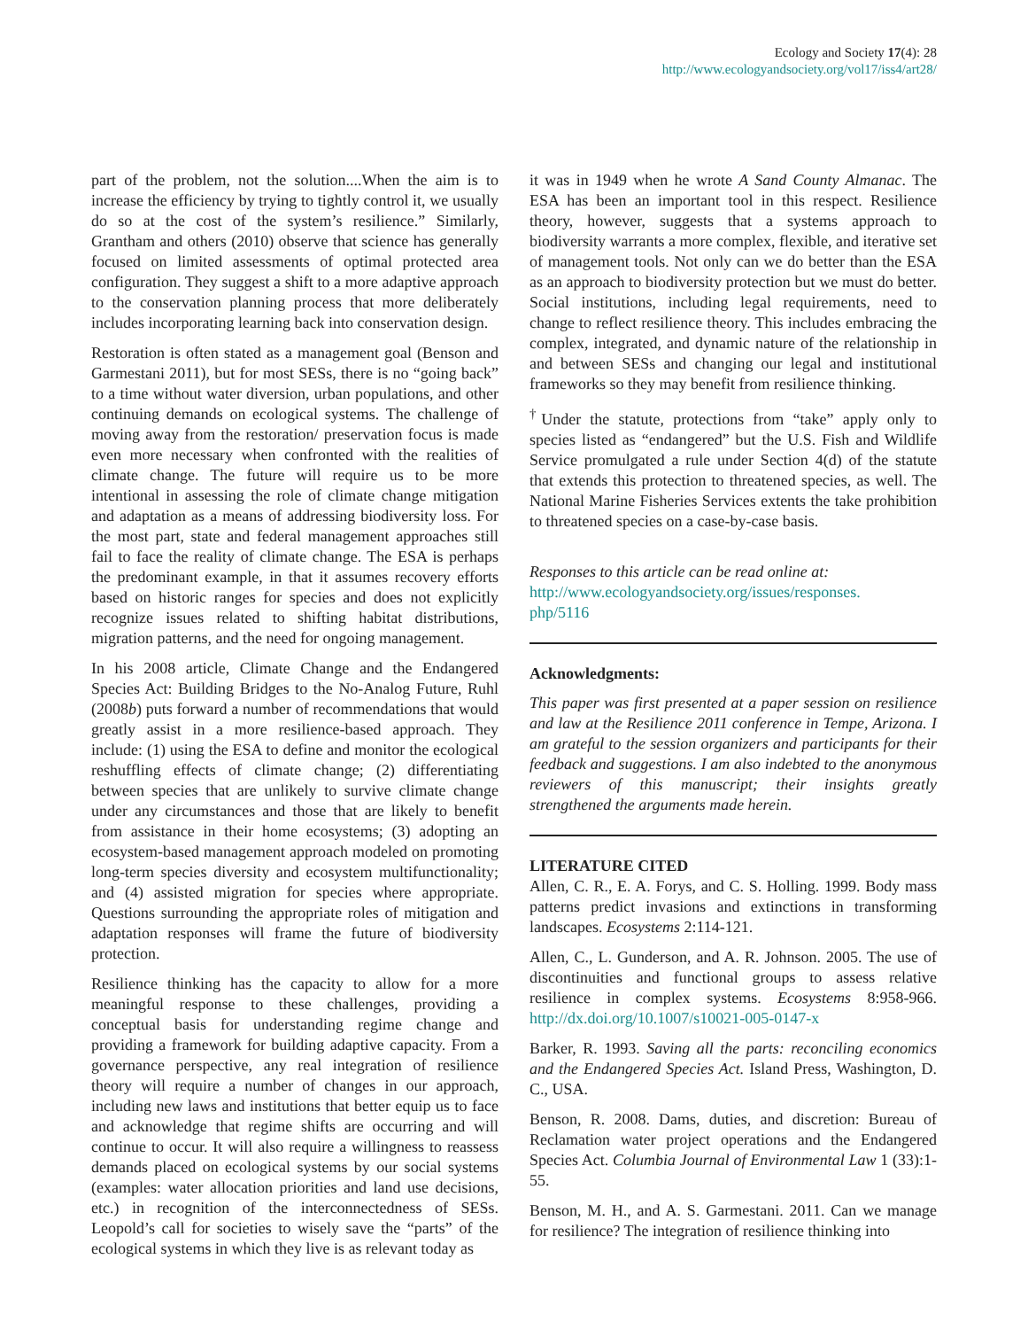Ecology and Society 17(4): 28
http://www.ecologyandsociety.org/vol17/iss4/art28/
part of the problem, not the solution....When the aim is to increase the efficiency by trying to tightly control it, we usually do so at the cost of the system’s resilience.” Similarly, Grantham and others (2010) observe that science has generally focused on limited assessments of optimal protected area configuration. They suggest a shift to a more adaptive approach to the conservation planning process that more deliberately includes incorporating learning back into conservation design.
Restoration is often stated as a management goal (Benson and Garmestani 2011), but for most SESs, there is no “going back” to a time without water diversion, urban populations, and other continuing demands on ecological systems. The challenge of moving away from the restoration/ preservation focus is made even more necessary when confronted with the realities of climate change. The future will require us to be more intentional in assessing the role of climate change mitigation and adaptation as a means of addressing biodiversity loss. For the most part, state and federal management approaches still fail to face the reality of climate change. The ESA is perhaps the predominant example, in that it assumes recovery efforts based on historic ranges for species and does not explicitly recognize issues related to shifting habitat distributions, migration patterns, and the need for ongoing management.
In his 2008 article, Climate Change and the Endangered Species Act: Building Bridges to the No-Analog Future, Ruhl (2008b) puts forward a number of recommendations that would greatly assist in a more resilience-based approach. They include: (1) using the ESA to define and monitor the ecological reshuffling effects of climate change; (2) differentiating between species that are unlikely to survive climate change under any circumstances and those that are likely to benefit from assistance in their home ecosystems; (3) adopting an ecosystem-based management approach modeled on promoting long-term species diversity and ecosystem multifunctionality; and (4) assisted migration for species where appropriate. Questions surrounding the appropriate roles of mitigation and adaptation responses will frame the future of biodiversity protection.
Resilience thinking has the capacity to allow for a more meaningful response to these challenges, providing a conceptual basis for understanding regime change and providing a framework for building adaptive capacity. From a governance perspective, any real integration of resilience theory will require a number of changes in our approach, including new laws and institutions that better equip us to face and acknowledge that regime shifts are occurring and will continue to occur. It will also require a willingness to reassess demands placed on ecological systems by our social systems (examples: water allocation priorities and land use decisions, etc.) in recognition of the interconnectedness of SESs. Leopold’s call for societies to wisely save the “parts” of the ecological systems in which they live is as relevant today as
it was in 1949 when he wrote A Sand County Almanac. The ESA has been an important tool in this respect. Resilience theory, however, suggests that a systems approach to biodiversity warrants a more complex, flexible, and iterative set of management tools. Not only can we do better than the ESA as an approach to biodiversity protection but we must do better. Social institutions, including legal requirements, need to change to reflect resilience theory. This includes embracing the complex, integrated, and dynamic nature of the relationship in and between SESs and changing our legal and institutional frameworks so they may benefit from resilience thinking.
<sup>†</sup> Under the statute, protections from “take” apply only to species listed as “endangered” but the U.S. Fish and Wildlife Service promulgated a rule under Section 4(d) of the statute that extends this protection to threatened species, as well. The National Marine Fisheries Services extents the take prohibition to threatened species on a case-by-case basis.
Responses to this article can be read online at:
http://www.ecologyandsociety.org/issues/responses.
php/5116
Acknowledgments:
This paper was first presented at a paper session on resilience and law at the Resilience 2011 conference in Tempe, Arizona. I am grateful to the session organizers and participants for their feedback and suggestions. I am also indebted to the anonymous reviewers of this manuscript; their insights greatly strengthened the arguments made herein.
LITERATURE CITED
Allen, C. R., E. A. Forys, and C. S. Holling. 1999. Body mass patterns predict invasions and extinctions in transforming landscapes. Ecosystems 2:114-121.
Allen, C., L. Gunderson, and A. R. Johnson. 2005. The use of discontinuities and functional groups to assess relative resilience in complex systems. Ecosystems 8:958-966. http://dx.doi.org/10.1007/s10021-005-0147-x
Barker, R. 1993. Saving all the parts: reconciling economics and the Endangered Species Act. Island Press, Washington, D. C., USA.
Benson, R. 2008. Dams, duties, and discretion: Bureau of Reclamation water project operations and the Endangered Species Act. Columbia Journal of Environmental Law 1 (33):1-55.
Benson, M. H., and A. S. Garmestani. 2011. Can we manage for resilience? The integration of resilience thinking into